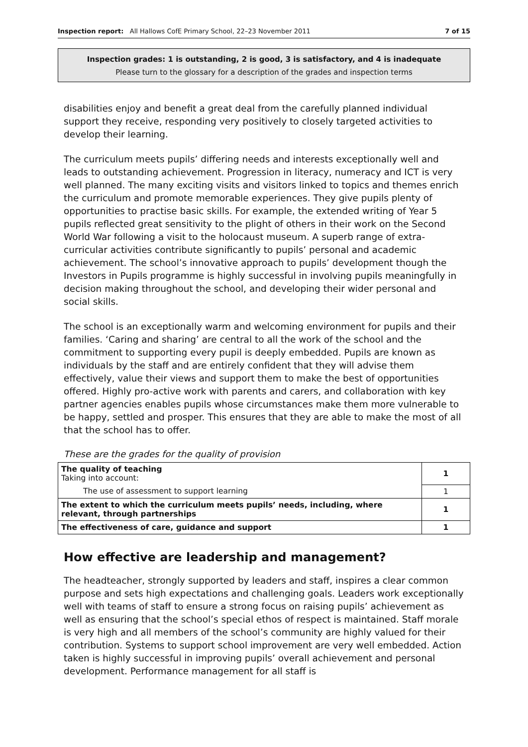Inspection report: All Hallows CofE Primary School, 22–23 November 2011 7 of 15
Inspection grades: 1 is outstanding, 2 is good, 3 is satisfactory, and 4 is inadequate
Please turn to the glossary for a description of the grades and inspection terms
disabilities enjoy and benefit a great deal from the carefully planned individual support they receive, responding very positively to closely targeted activities to develop their learning.
The curriculum meets pupils’ differing needs and interests exceptionally well and leads to outstanding achievement. Progression in literacy, numeracy and ICT is very well planned. The many exciting visits and visitors linked to topics and themes enrich the curriculum and promote memorable experiences. They give pupils plenty of opportunities to practise basic skills. For example, the extended writing of Year 5 pupils reflected great sensitivity to the plight of others in their work on the Second World War following a visit to the holocaust museum. A superb range of extra-curricular activities contribute significantly to pupils’ personal and academic achievement. The school’s innovative approach to pupils’ development though the Investors in Pupils programme is highly successful in involving pupils meaningfully in decision making throughout the school, and developing their wider personal and social skills.
The school is an exceptionally warm and welcoming environment for pupils and their families. ‘Caring and sharing’ are central to all the work of the school and the commitment to supporting every pupil is deeply embedded. Pupils are known as individuals by the staff and are entirely confident that they will advise them effectively, value their views and support them to make the best of opportunities offered. Highly pro-active work with parents and carers, and collaboration with key partner agencies enables pupils whose circumstances make them more vulnerable to be happy, settled and prosper. This ensures that they are able to make the most of all that the school has to offer.
These are the grades for the quality of provision
| The quality of teaching Taking into account: | 1 |
| The use of assessment to support learning | 1 |
| The extent to which the curriculum meets pupils’ needs, including, where relevant, through partnerships | 1 |
| The effectiveness of care, guidance and support | 1 |
How effective are leadership and management?
The headteacher, strongly supported by leaders and staff, inspires a clear common purpose and sets high expectations and challenging goals. Leaders work exceptionally well with teams of staff to ensure a strong focus on raising pupils’ achievement as well as ensuring that the school’s special ethos of respect is maintained. Staff morale is very high and all members of the school’s community are highly valued for their contribution. Systems to support school improvement are very well embedded. Action taken is highly successful in improving pupils’ overall achievement and personal development. Performance management for all staff is